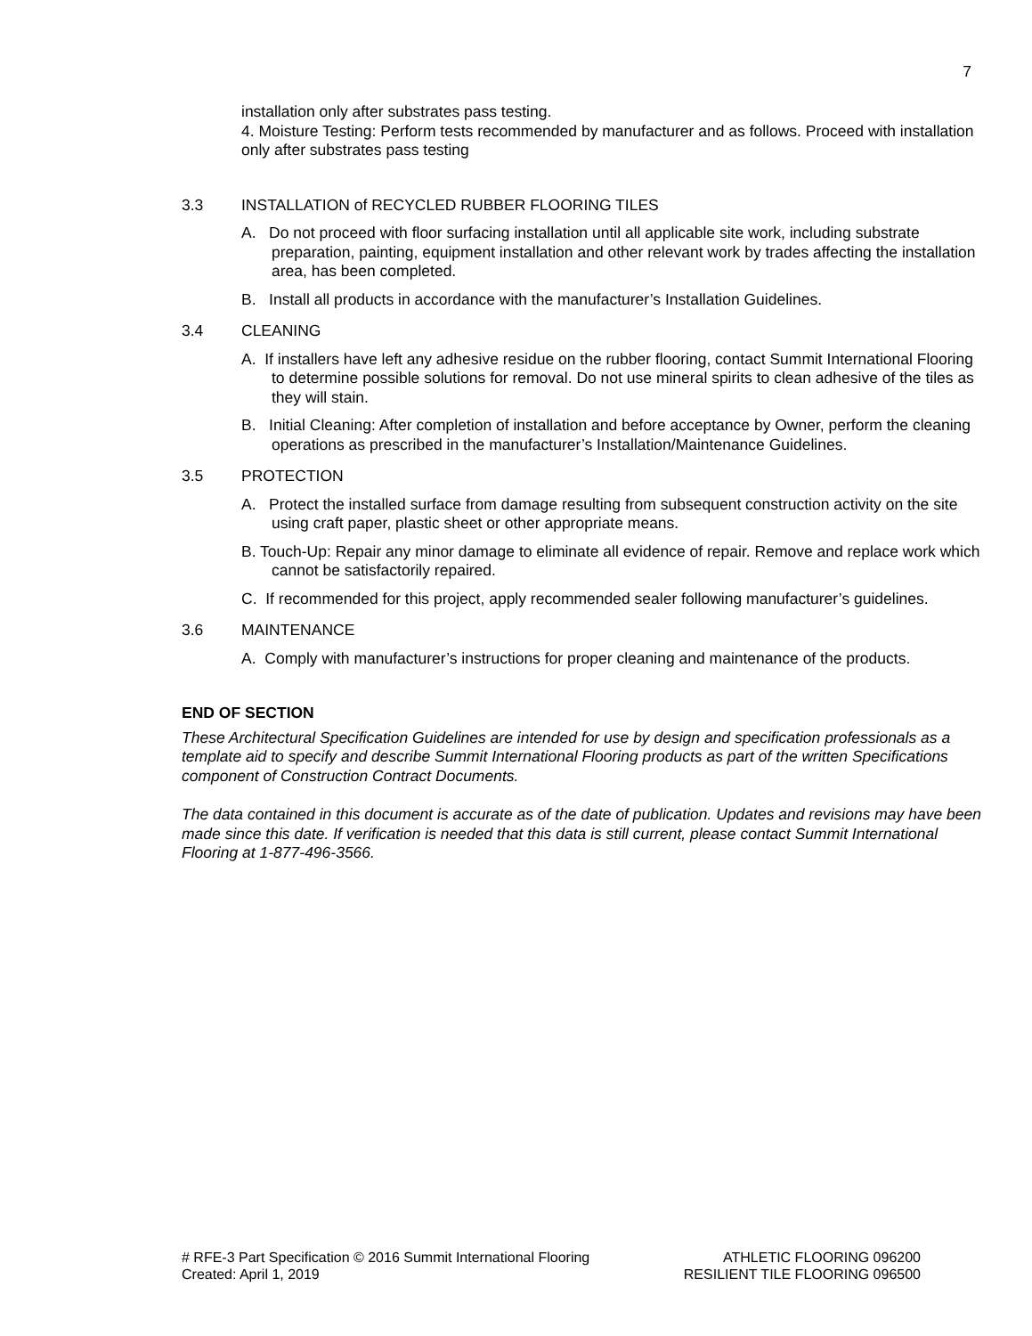7
installation only after substrates pass testing.
4. Moisture Testing: Perform tests recommended by manufacturer and as follows. Proceed with installation only after substrates pass testing
3.3 INSTALLATION of RECYCLED RUBBER FLOORING TILES
A. Do not proceed with floor surfacing installation until all applicable site work, including substrate preparation, painting, equipment installation and other relevant work by trades affecting the installation area, has been completed.
B. Install all products in accordance with the manufacturer’s Installation Guidelines.
3.4 CLEANING
A. If installers have left any adhesive residue on the rubber flooring, contact Summit International Flooring to determine possible solutions for removal. Do not use mineral spirits to clean adhesive of the tiles as they will stain.
B. Initial Cleaning: After completion of installation and before acceptance by Owner, perform the cleaning operations as prescribed in the manufacturer’s Installation/Maintenance Guidelines.
3.5 PROTECTION
A. Protect the installed surface from damage resulting from subsequent construction activity on the site using craft paper, plastic sheet or other appropriate means.
B. Touch-Up: Repair any minor damage to eliminate all evidence of repair. Remove and replace work which cannot be satisfactorily repaired.
C. If recommended for this project, apply recommended sealer following manufacturer’s guidelines.
3.6 MAINTENANCE
A. Comply with manufacturer’s instructions for proper cleaning and maintenance of the products.
END OF SECTION
These Architectural Specification Guidelines are intended for use by design and specification professionals as a template aid to specify and describe Summit International Flooring products as part of the written Specifications component of Construction Contract Documents.
The data contained in this document is accurate as of the date of publication. Updates and revisions may have been made since this date. If verification is needed that this data is still current, please contact Summit International Flooring at 1-877-496-3566.
# RFE-3 Part Specification © 2016 Summit International Flooring
Created: April 1, 2019
ATHLETIC FLOORING 096200
RESILIENT TILE FLOORING 096500